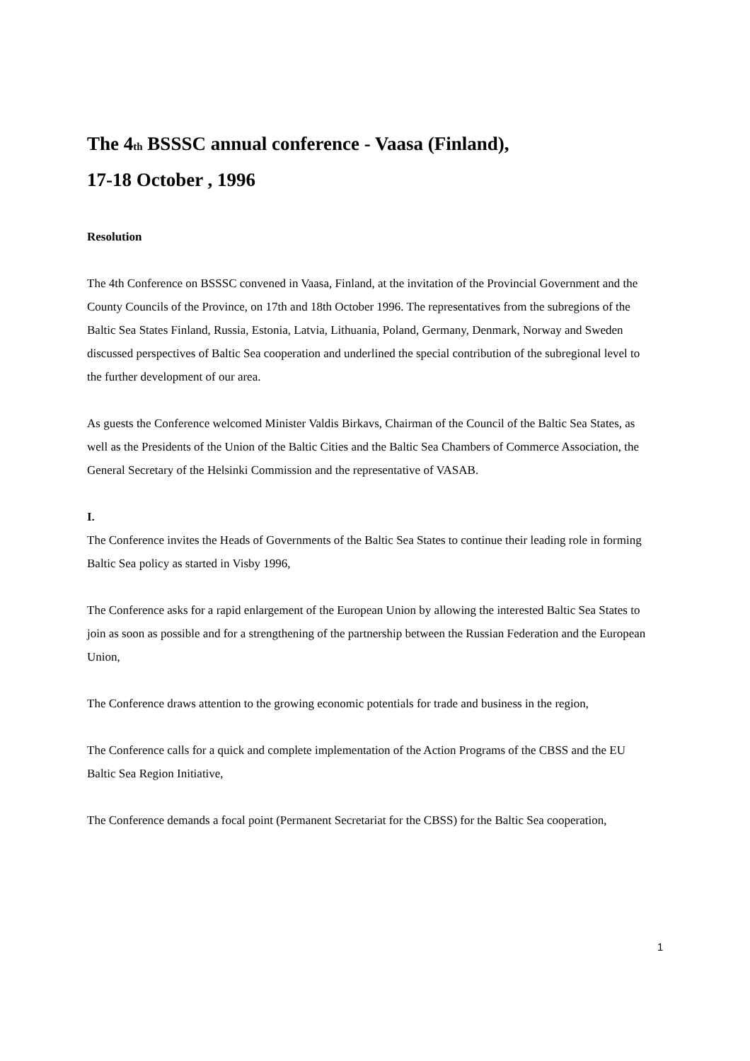The 4<sub>th</sub> BSSSC annual conference - Vaasa (Finland),
17-18 October , 1996
Resolution
The 4th Conference on BSSSC convened in Vaasa, Finland, at the invitation of the Provincial Government and the County Councils of the Province, on 17th and 18th October 1996. The representatives from the subregions of the Baltic Sea States Finland, Russia, Estonia, Latvia, Lithuania, Poland, Germany, Denmark, Norway and Sweden discussed perspectives of Baltic Sea cooperation and underlined the special contribution of the subregional level to the further development of our area.
As guests the Conference welcomed Minister Valdis Birkavs, Chairman of the Council of the Baltic Sea States, as well as the Presidents of the Union of the Baltic Cities and the Baltic Sea Chambers of Commerce Association, the General Secretary of the Helsinki Commission and the representative of VASAB.
I.
The Conference invites the Heads of Governments of the Baltic Sea States to continue their leading role in forming Baltic Sea policy as started in Visby 1996,
The Conference asks for a rapid enlargement of the European Union by allowing the interested Baltic Sea States to join as soon as possible and for a strengthening of the partnership between the Russian Federation and the European Union,
The Conference draws attention to the growing economic potentials for trade and business in the region,
The Conference calls for a quick and complete implementation of the Action Programs of the CBSS and the EU Baltic Sea Region Initiative,
The Conference demands a focal point (Permanent Secretariat for the CBSS) for the Baltic Sea cooperation,
1